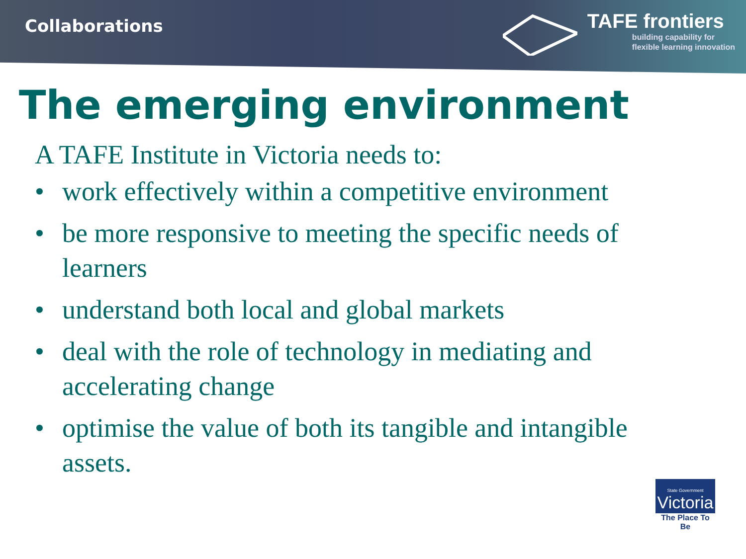Collaborations
TAFE frontiers
building capability for
flexible learning innovation
The emerging environment
A TAFE Institute in Victoria needs to:
• work effectively within a competitive environment
• be more responsive to meeting the specific needs of learners
• understand both local and global markets
• deal with the role of technology in mediating and accelerating change
• optimise the value of both its tangible and intangible assets.
State Government
Victoria
The Place To Be